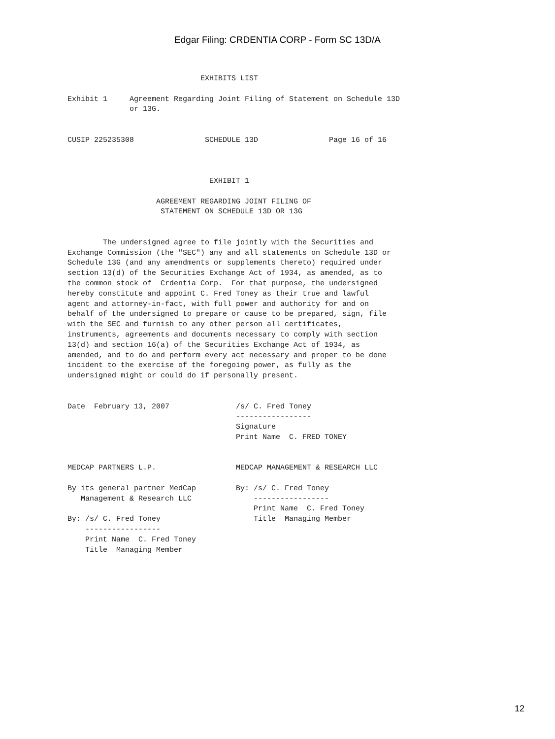Edgar Filing: CRDENTIA CORP - Form SC 13D/A
                              EXHIBITS LIST

Exhibit 1     Agreement Regarding Joint Filing of Statement on Schedule 13D
              or 13G.


CUSIP 225235308                SCHEDULE 13D                Page 16 of 16



                                EXHIBIT 1

                    AGREEMENT REGARDING JOINT FILING OF
                     STATEMENT ON SCHEDULE 13D OR 13G


        The undersigned agree to file jointly with the Securities and
Exchange Commission (the "SEC") any and all statements on Schedule 13D or
Schedule 13G (and any amendments or supplements thereto) required under
section 13(d) of the Securities Exchange Act of 1934, as amended, as to
the common stock of  Crdentia Corp.  For that purpose, the undersigned
hereby constitute and appoint C. Fred Toney as their true and lawful
agent and attorney-in-fact, with full power and authority for and on
behalf of the undersigned to prepare or cause to be prepared, sign, file
with the SEC and furnish to any other person all certificates,
instruments, agreements and documents necessary to comply with section
13(d) and section 16(a) of the Securities Exchange Act of 1934, as
amended, and to do and perform every act necessary and proper to be done
incident to the exercise of the foregoing power, as fully as the
undersigned might or could do if personally present.


Date  February 13, 2007               /s/ C. Fred Toney
                                      -----------------
                                      Signature
                                      Print Name  C. FRED TONEY


MEDCAP PARTNERS L.P.                  MEDCAP MANAGEMENT & RESEARCH LLC

By its general partner MedCap         By: /s/ C. Fred Toney
   Management & Research LLC              -----------------
                                          Print Name  C. Fred Toney
By: /s/ C. Fred Toney                     Title  Managing Member
    -----------------
    Print Name  C. Fred Toney
    Title  Managing Member
12